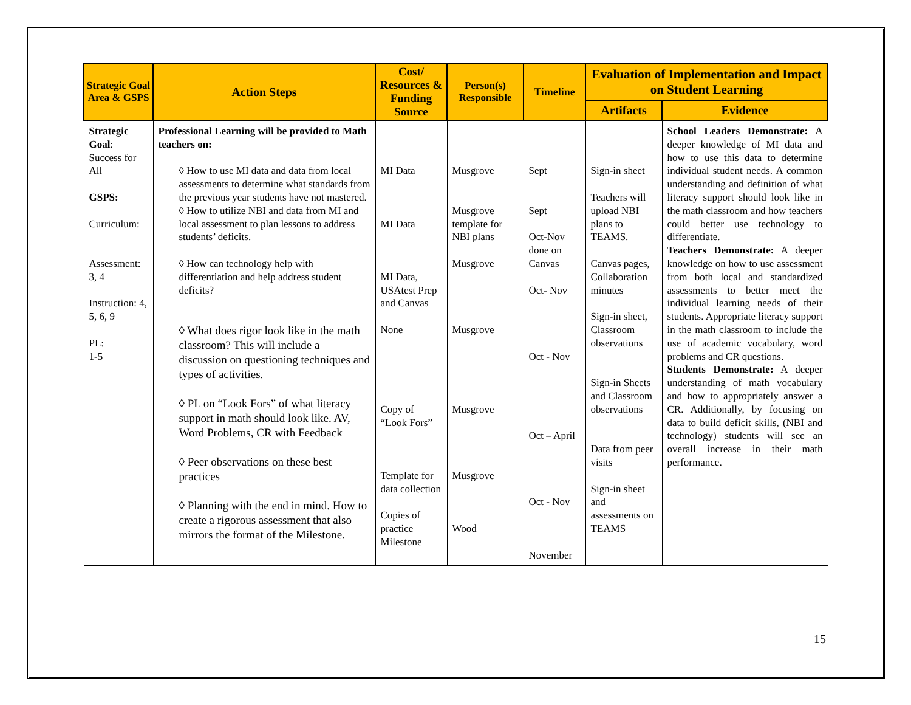| Strategic Goal Area & GSPS | Action Steps | Cost/ Resources & Funding Source | Person(s) Responsible | Timeline | Evaluation of Implementation and Impact on Student Learning | |
| --- | --- | --- | --- | --- | --- | --- |
| | | | | | Artifacts | Evidence |
| Strategic Goal : Success for All GSPS: Curriculum: Assessment: 3, 4 Instruction: 4, 5, 6, 9 PL: 1-5 | Professional Learning will be provided to Math teachers on: ◊ How to use MI data and data from local assessments to determine what standards from the previous year students have not mastered. ◊ How to utilize NBI and data from MI and local assessment to plan lessons to address students’ deficits. ◊ How can technology help with differentiation and help address student deficits? ◊ What does rigor look like in the math classroom? This will include a discussion on questioning techniques and types of activities. ◊ PL on “Look Fors” of what literacy support in math should look like. AV, Word Problems, CR with Feedback ◊ Peer observations on these best practices ◊ Planning with the end in mind. How to create a rigorous assessment that also mirrors the format of the Milestone. | MI Data MI Data MI Data, USAtest Prep and Canvas None Copy of “Look Fors” Template for data collection Copies of practice Milestone | Musgrove Musgrove template for NBI plans Musgrove Musgrove Musgrove Musgrove Wood | Sept Sept Oct-Nov done on Canvas Oct- Nov Oct - Nov Oct – April Oct - Nov November | Sign-in sheet Teachers will upload NBI plans to TEAMS. Canvas pages, Collaboration minutes Sign-in sheet, Classroom observations Sign-in Sheets and Classroom observations Data from peer visits Sign-in sheet and assessments on TEAMS | School Leaders Demonstrate: A deeper knowledge of MI data and how to use this data to determine individual student needs. A common understanding and definition of what literacy support should look like in the math classroom and how teachers could better use technology to differentiate. Teachers Demonstrate: A deeper knowledge on how to use assessment from both local and standardized assessments to better meet the individual learning needs of their students. Appropriate literacy support in the math classroom to include the use of academic vocabulary, word problems and CR questions. Students Demonstrate: A deeper understanding of math vocabulary and how to appropriately answer a CR. Additionally, by focusing on data to build deficit skills, (NBI and technology) students will see an overall increase in their math performance. |
15